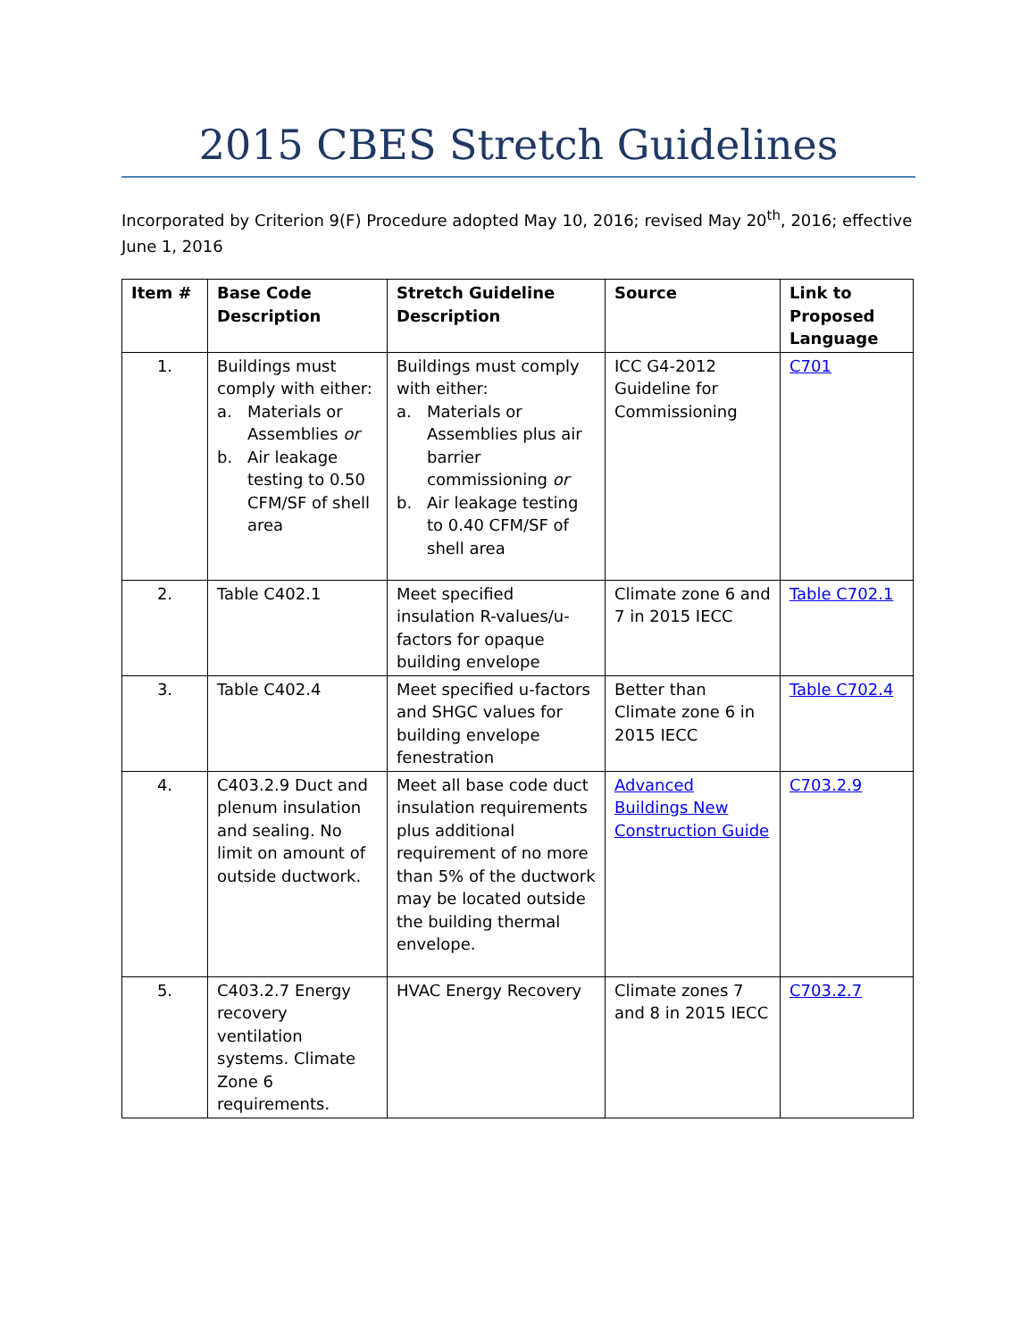2015 CBES Stretch Guidelines
Incorporated by Criterion 9(F) Procedure adopted May 10, 2016; revised May 20<sup>th</sup>, 2016; effective June 1, 2016
| Item # | Base Code Description | Stretch Guideline Description | Source | Link to Proposed Language |
| --- | --- | --- | --- | --- |
| 1. | Buildings must comply with either: a. Materials or Assemblies or b. Air leakage testing to 0.50 CFM/SF of shell area | Buildings must comply with either: a. Materials or Assemblies plus air barrier commissioning or b. Air leakage testing to 0.40 CFM/SF of shell area | ICC G4-2012 Guideline for Commissioning | C701 |
| 2. | Table C402.1 | Meet specified insulation R-values/u-factors for opaque building envelope | Climate zone 6 and 7 in 2015 IECC | Table C702.1 |
| 3. | Table C402.4 | Meet specified u-factors and SHGC values for building envelope fenestration | Better than Climate zone 6 in 2015 IECC | Table C702.4 |
| 4. | C403.2.9 Duct and plenum insulation and sealing. No limit on amount of outside ductwork. | Meet all base code duct insulation requirements plus additional requirement of no more than 5% of the ductwork may be located outside the building thermal envelope. | Advanced Buildings New Construction Guide | C703.2.9 |
| 5. | C403.2.7 Energy recovery ventilation systems. Climate Zone 6 requirements. | HVAC Energy Recovery | Climate zones 7 and 8 in 2015 IECC | C703.2.7 |